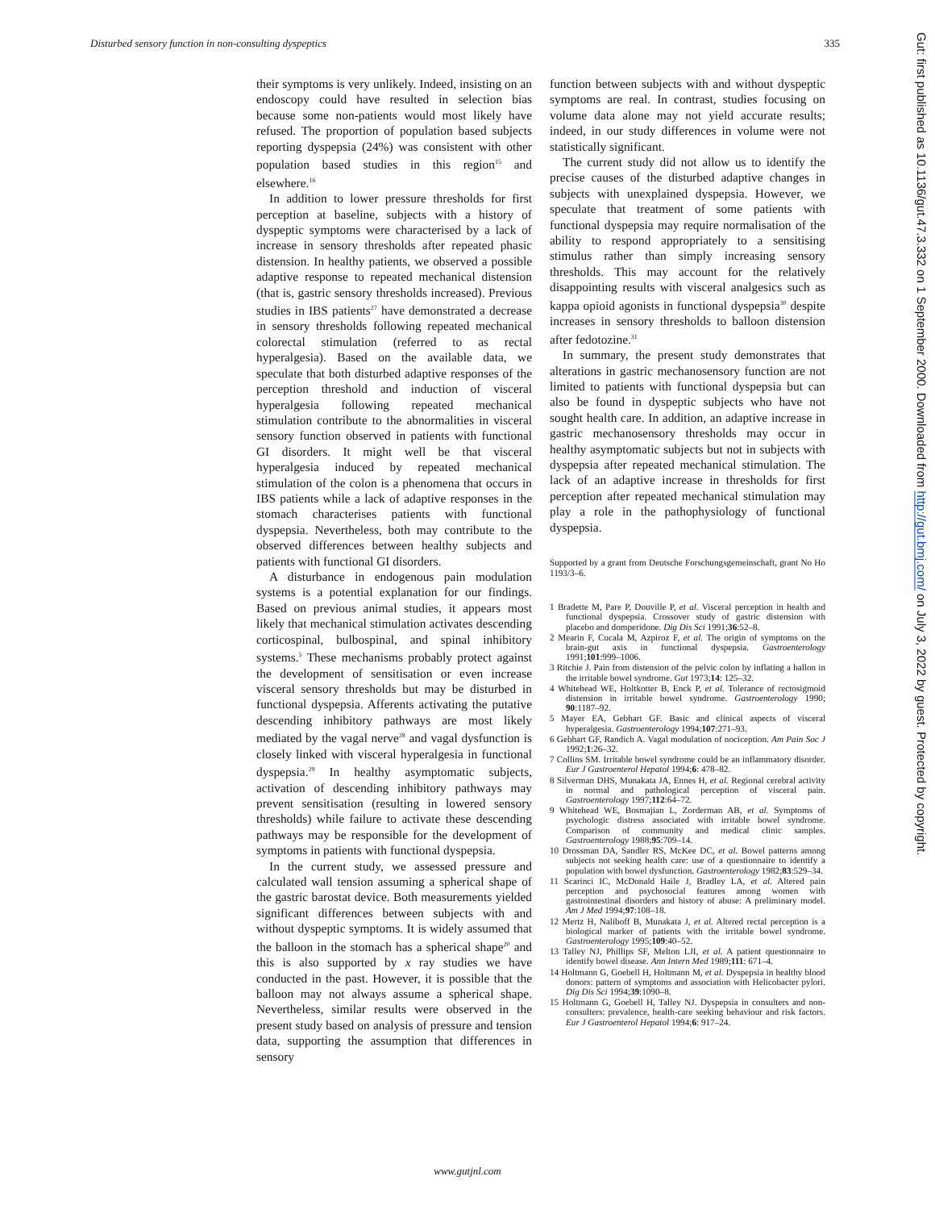Disturbed sensory function in non-consulting dyspeptics 335
their symptoms is very unlikely. Indeed, insisting on an endoscopy could have resulted in selection bias because some non-patients would most likely have refused. The proportion of population based subjects reporting dyspepsia (24%) was consistent with other population based studies in this region<sup>15</sup> and elsewhere.<sup>16</sup>
In addition to lower pressure thresholds for first perception at baseline, subjects with a history of dyspeptic symptoms were characterised by a lack of increase in sensory thresholds after repeated phasic distension. In healthy patients, we observed a possible adaptive response to repeated mechanical distension (that is, gastric sensory thresholds increased). Previous studies in IBS patients<sup>27</sup> have demonstrated a decrease in sensory thresholds following repeated mechanical colorectal stimulation (referred to as rectal hyperalgesia). Based on the available data, we speculate that both disturbed adaptive responses of the perception threshold and induction of visceral hyperalgesia following repeated mechanical stimulation contribute to the abnormalities in visceral sensory function observed in patients with functional GI disorders. It might well be that visceral hyperalgesia induced by repeated mechanical stimulation of the colon is a phenomena that occurs in IBS patients while a lack of adaptive responses in the stomach characterises patients with functional dyspepsia. Nevertheless, both may contribute to the observed differences between healthy subjects and patients with functional GI disorders.
A disturbance in endogenous pain modulation systems is a potential explanation for our findings. Based on previous animal studies, it appears most likely that mechanical stimulation activates descending corticospinal, bulbospinal, and spinal inhibitory systems.<sup>5</sup> These mechanisms probably protect against the development of sensitisation or even increase visceral sensory thresholds but may be disturbed in functional dyspepsia. Afferents activating the putative descending inhibitory pathways are most likely mediated by the vagal nerve<sup>28</sup> and vagal dysfunction is closely linked with visceral hyperalgesia in functional dyspepsia.<sup>29</sup> In healthy asymptomatic subjects, activation of descending inhibitory pathways may prevent sensitisation (resulting in lowered sensory thresholds) while failure to activate these descending pathways may be responsible for the development of symptoms in patients with functional dyspepsia.
In the current study, we assessed pressure and calculated wall tension assuming a spherical shape of the gastric barostat device. Both measurements yielded significant differences between subjects with and without dyspeptic symptoms. It is widely assumed that the balloon in the stomach has a spherical shape<sup>20</sup> and this is also supported by x ray studies we have conducted in the past. However, it is possible that the balloon may not always assume a spherical shape. Nevertheless, similar results were observed in the present study based on analysis of pressure and tension data, supporting the assumption that differences in sensory
function between subjects with and without dyspeptic symptoms are real. In contrast, studies focusing on volume data alone may not yield accurate results; indeed, in our study differences in volume were not statistically significant.
The current study did not allow us to identify the precise causes of the disturbed adaptive changes in subjects with unexplained dyspepsia. However, we speculate that treatment of some patients with functional dyspepsia may require normalisation of the ability to respond appropriately to a sensitising stimulus rather than simply increasing sensory thresholds. This may account for the relatively disappointing results with visceral analgesics such as kappa opioid agonists in functional dyspepsia<sup>30</sup> despite increases in sensory thresholds to balloon distension after fedotozine.<sup>31</sup>
In summary, the present study demonstrates that alterations in gastric mechanosensory function are not limited to patients with functional dyspepsia but can also be found in dyspeptic subjects who have not sought health care. In addition, an adaptive increase in gastric mechanosensory thresholds may occur in healthy asymptomatic subjects but not in subjects with dyspepsia after repeated mechanical stimulation. The lack of an adaptive increase in thresholds for first perception after repeated mechanical stimulation may play a role in the pathophysiology of functional dyspepsia.
Supported by a grant from Deutsche Forschungsgemeinschaft, grant No Ho 1193/3–6.
1 Bradette M, Pare P, Douville P, et al. Visceral perception in health and functional dyspepsia. Crossover study of gastric distension with placebo and domperidone. Dig Dis Sci 1991;36:52–8.
2 Mearin F, Cucala M, Azpiroz F, et al. The origin of symptoms on the brain-gut axis in functional dyspepsia. Gastroenterology 1991;101:999–1006.
3 Ritchie J. Pain from distension of the pelvic colon by inflating a ballon in the irritable bowel syndrome. Gut 1973;14: 125–32.
4 Whitehead WE, Holtkotter B, Enck P, et al. Tolerance of rectosigmoid distension in irritable bowel syndrome. Gastroenterology 1990; 90:1187–92.
5 Mayer EA, Gebhart GF. Basic and clinical aspects of visceral hyperalgesia. Gastroenterology 1994;107:271–93.
6 Gebhart GF, Randich A. Vagal modulation of nociception. Am Pain Soc J 1992;1:26–32.
7 Collins SM. Irritable bowel syndrome could be an inflammatory disorder. Eur J Gastroenterol Hepatol 1994;6: 478–82.
8 Silverman DHS, Munakata JA, Ennes H, et al. Regional cerebral activity in normal and pathological perception of visceral pain. Gastroenterology 1997;112:64–72.
9 Whitehead WE, Bosmajian L, Zorderman AB, et al. Symptoms of psychologic distress associated with irritable bowel syndrome. Comparison of community and medical clinic samples. Gastroenterology 1988;95:709–14.
10 Drossman DA, Sandler RS, McKee DC, et al. Bowel patterns among subjects not seeking health care: use of a questionnaire to identify a population with bowel dysfunction. Gastroenterology 1982;83:529–34.
11 Scarinci IC, McDonald Haile J, Bradley LA, et al. Altered pain perception and psychosocial features among women with gastrointestinal disorders and history of abuse: A preliminary model. Am J Med 1994;97:108–18.
12 Mertz H, Naliboff B, Munakata J, et al. Altered rectal perception is a biological marker of patients with the irritable bowel syndrome. Gastroenterology 1995;109:40–52.
13 Talley NJ, Phillips SF, Melton LJI, et al. A patient questionnaire to identify bowel disease. Ann Intern Med 1989;111: 671–4.
14 Holtmann G, Goebell H, Holtmann M, et al. Dyspepsia in healthy blood donors: pattern of symptoms and association with Helicobacter pylori. Dig Dis Sci 1994;39:1090–8.
15 Holtmann G, Goebell H, Talley NJ. Dyspepsia in consulters and non-consulters: prevalence, health-care seeking behaviour and risk factors. Eur J Gastroenterol Hepatol 1994;6: 917–24.
www.gutjnl.com
Gut: first published as 10.1136/gut.47.3.332 on 1 September 2000. Downloaded from http://gut.bmj.com/ on July 3, 2022 by guest. Protected by copyright.